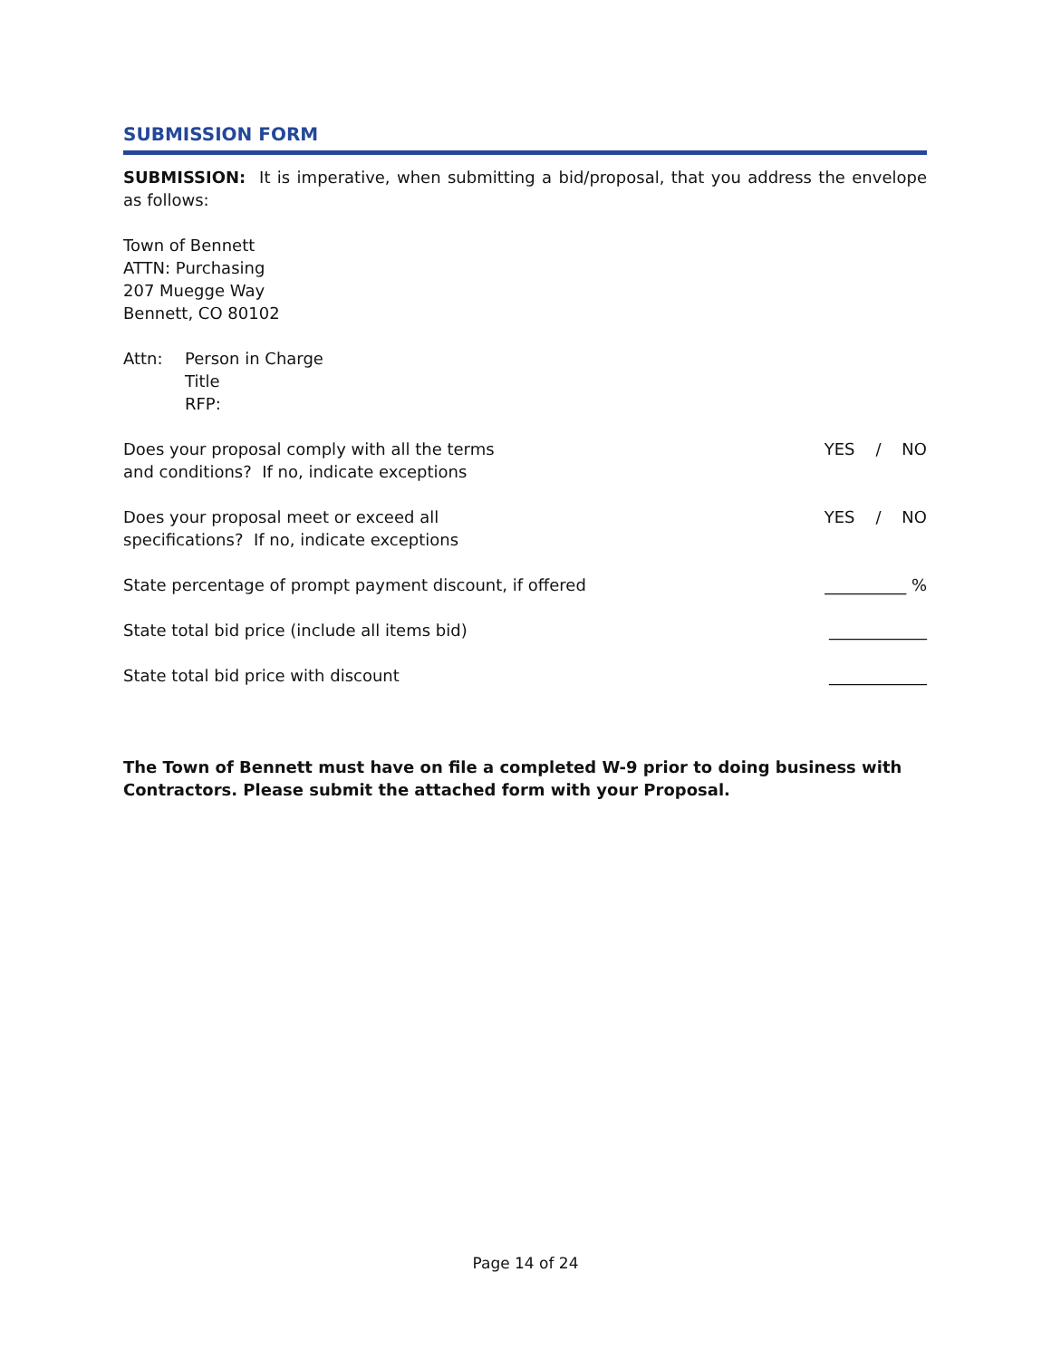SUBMISSION FORM
SUBMISSION: It is imperative, when submitting a bid/proposal, that you address the envelope as follows:
Town of Bennett
ATTN: Purchasing
207 Muegge Way
Bennett, CO 80102
Attn: Person in Charge
Title
RFP:
Does your proposal comply with all the terms
and conditions? If no, indicate exceptions
YES / NO
Does your proposal meet or exceed all
specifications? If no, indicate exceptions
YES / NO
State percentage of prompt payment discount, if offered
__________ %
State total bid price (include all items bid)
____________
State total bid price with discount
____________
The Town of Bennett must have on file a completed W-9 prior to doing business with Contractors. Please submit the attached form with your Proposal.
Page 14 of 24